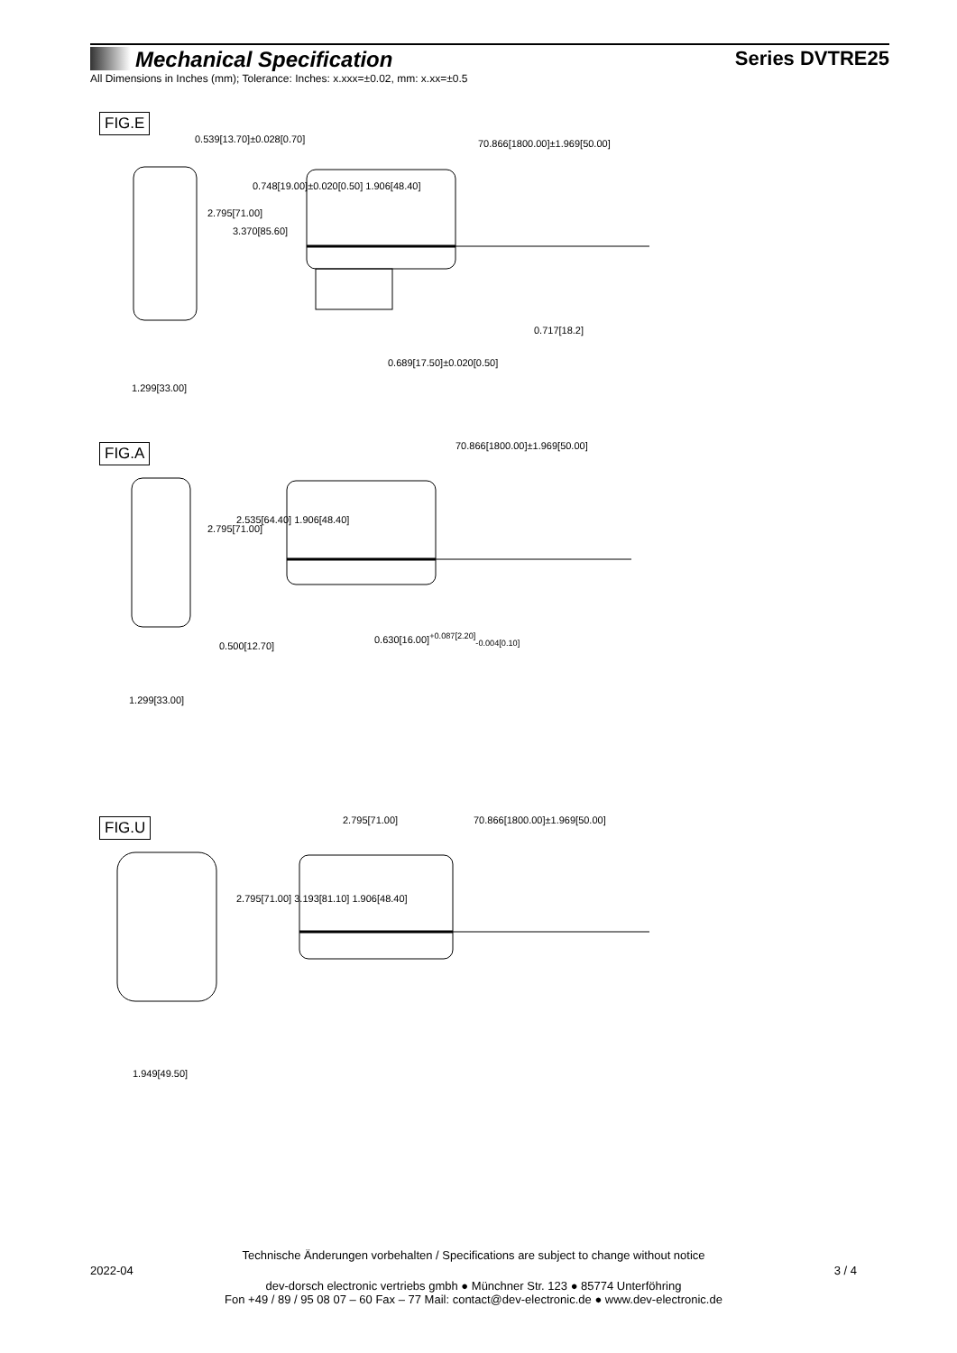Mechanical Specification Series DVTRE25
All Dimensions in Inches (mm); Tolerance: Inches: x.xxx=±0.02, mm: x.xx=±0.5
FIG.E
0.539[13.70]±0.028[0.70] 70.866[1800.00]±1.969[50.00]
2.795[71.00]
3.370[85.60]
0.748[19.00]±0.020[0.50] 1.906[48.40]
0.689[17.50]±0.020[0.50]
0.717[18.2]
1.299[33.00]
FIG.A 70.866[1800.00]±1.969[50.00]
2.795[71.00]
2.535[64.40] 1.906[48.40]
0.500[12.70]
0.630[16.00]<sup>+0.087[2.20]</sup><sub>-0.004[0.10]</sub>
1.299[33.00]
FIG.U 2.795[71.00] 70.866[1800.00]±1.969[50.00]
2.795[71.00] 3.193[81.10] 1.906[48.40]
1.949[49.50]
Technische Änderungen vorbehalten / Specifications are subject to change without notice
2022-04 3 / 4
dev-dorsch electronic vertriebs gmbh ● Münchner Str. 123 ● 85774 Unterföhring
Fon +49 / 89 / 95 08 07 – 60 Fax – 77 Mail: contact@dev-electronic.de ● www.dev-electronic.de